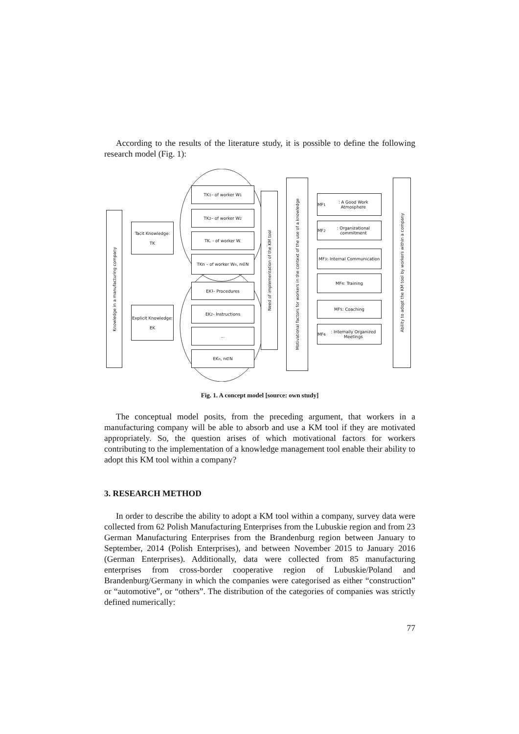According to the results of the literature study, it is possible to define the following research model (Fig. 1):
Knowledge in a manufacturing company
Tacit Knowledge:
TK
Explicit Knowledge:
EK
TK<sub>1</sub> – of worker W<sub>1</sub>
TK<sub>2</sub> – of worker W<sub>2</sub>
TK. - of worker W.
TKn – of worker W<sub>n</sub>, n∈N
EK<sub>1</sub> - Procedures
EK<sub>2</sub> - Instructions
...
EK<sub>n</sub>, n∈N
Need of implementation of the KM tool
Motivational factors for workers in the context of the use of a knowledge
MF<sub>1</sub>: A Good Work Atmosphere
MF<sub>2</sub>: Organizational commitment
MF<sub>3</sub>: Internal Communication
MF<sub>4</sub>: Training
MF<sub>5</sub>: Coaching
MF<sub>6</sub>: Internally Organized Meetings
Ability to adopt the KM tool by workers within a company
Fig. 1. A concept model [source: own study]
The conceptual model posits, from the preceding argument, that workers in a manufacturing company will be able to absorb and use a KM tool if they are motivated appropriately. So, the question arises of which motivational factors for workers contributing to the implementation of a knowledge management tool enable their ability to adopt this KM tool within a company?
3. RESEARCH METHOD
In order to describe the ability to adopt a KM tool within a company, survey data were collected from 62 Polish Manufacturing Enterprises from the Lubuskie region and from 23 German Manufacturing Enterprises from the Brandenburg region between January to September, 2014 (Polish Enterprises), and between November 2015 to January 2016 (German Enterprises). Additionally, data were collected from 85 manufacturing enterprises from cross-border cooperative region of Lubuskie/Poland and Brandenburg/Germany in which the companies were categorised as either “construction” or “automotive”, or “others”. The distribution of the categories of companies was strictly defined numerically:
77